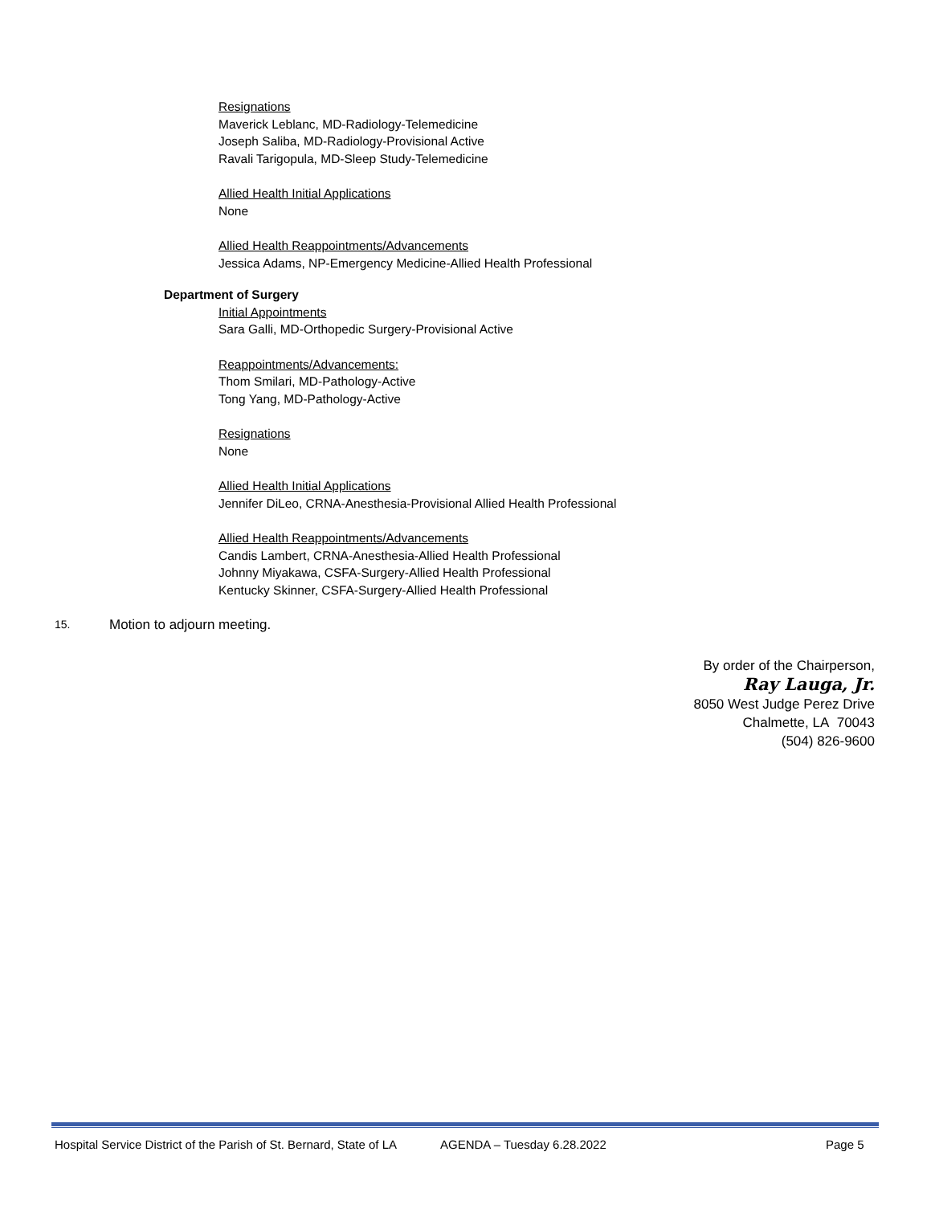Resignations
Maverick Leblanc, MD-Radiology-Telemedicine
Joseph Saliba, MD-Radiology-Provisional Active
Ravali Tarigopula, MD-Sleep Study-Telemedicine
Allied Health Initial Applications
None
Allied Health Reappointments/Advancements
Jessica Adams, NP-Emergency Medicine-Allied Health Professional
Department of Surgery
Initial Appointments
Sara Galli, MD-Orthopedic Surgery-Provisional Active
Reappointments/Advancements:
Thom Smilari, MD-Pathology-Active
Tong Yang, MD-Pathology-Active
Resignations
None
Allied Health Initial Applications
Jennifer DiLeo, CRNA-Anesthesia-Provisional Allied Health Professional
Allied Health Reappointments/Advancements
Candis Lambert, CRNA-Anesthesia-Allied Health Professional
Johnny Miyakawa, CSFA-Surgery-Allied Health Professional
Kentucky Skinner, CSFA-Surgery-Allied Health Professional
15. Motion to adjourn meeting.
By order of the Chairperson,
Ray Lauga, Jr.
8050 West Judge Perez Drive
Chalmette, LA 70043
(504) 826-9600
Hospital Service District of the Parish of St. Bernard, State of LA AGENDA – Tuesday 6.28.2022 Page 5